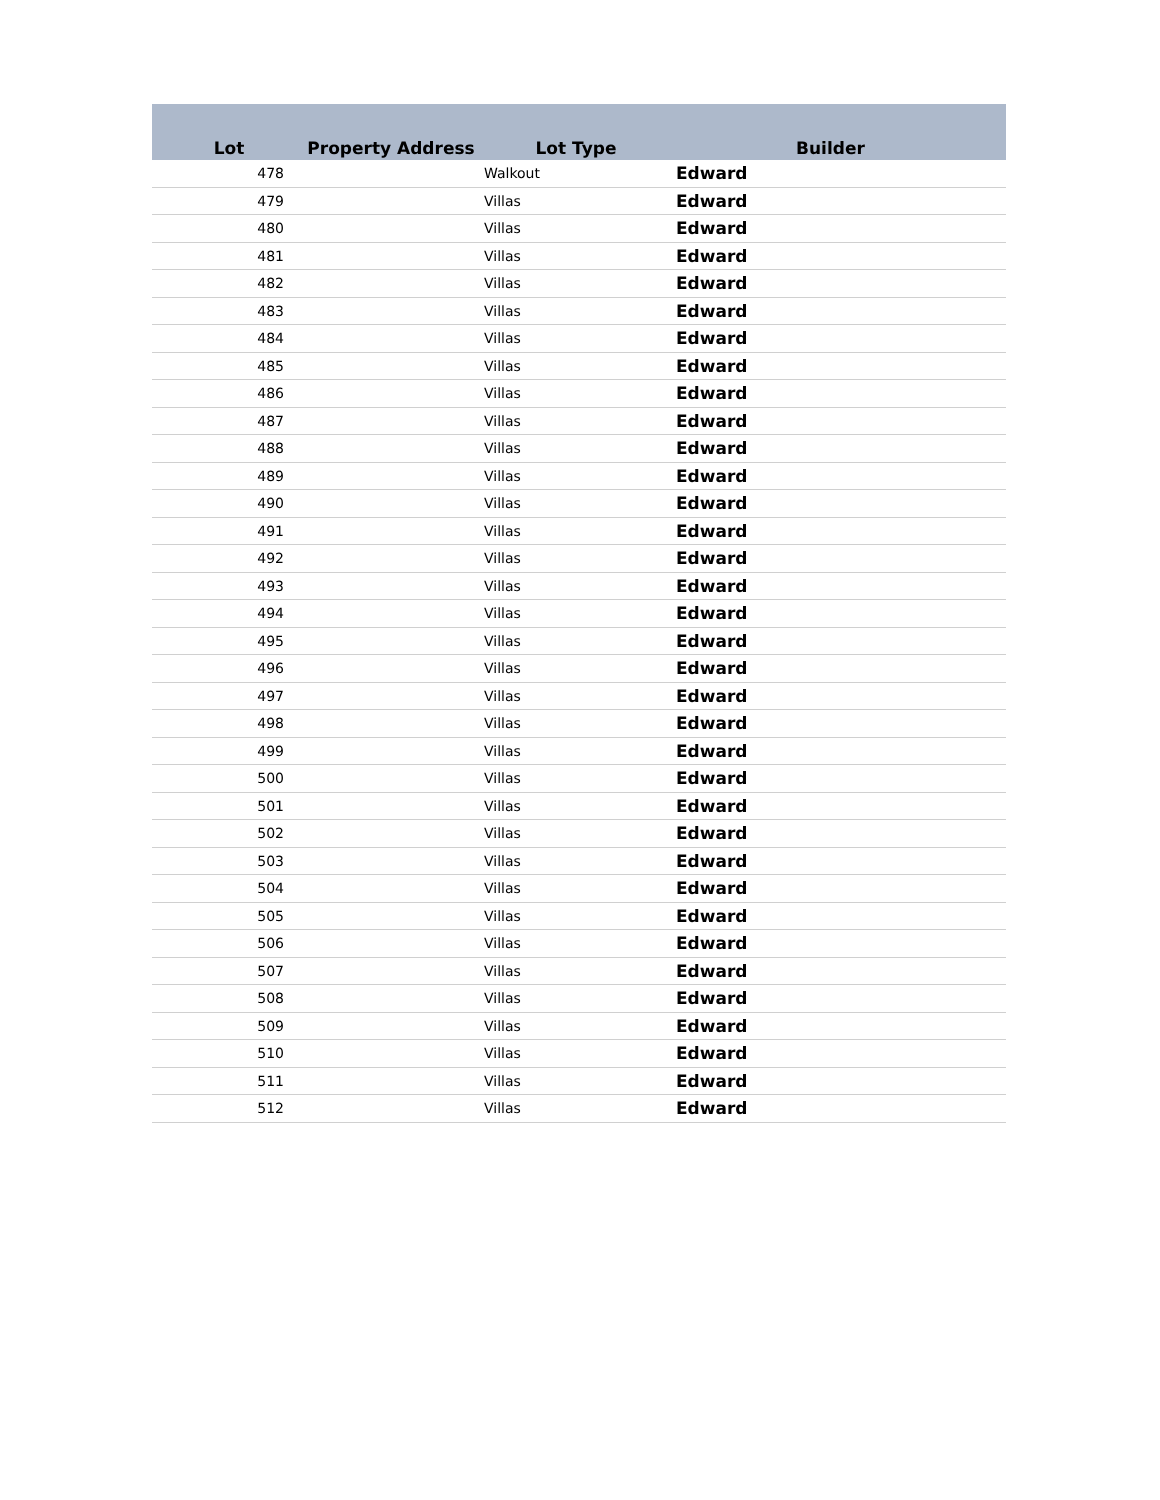| Lot | Property Address | Lot Type | Builder |
| --- | --- | --- | --- |
| 478 | | Walkout | Edward |
| 479 | | Villas | Edward |
| 480 | | Villas | Edward |
| 481 | | Villas | Edward |
| 482 | | Villas | Edward |
| 483 | | Villas | Edward |
| 484 | | Villas | Edward |
| 485 | | Villas | Edward |
| 486 | | Villas | Edward |
| 487 | | Villas | Edward |
| 488 | | Villas | Edward |
| 489 | | Villas | Edward |
| 490 | | Villas | Edward |
| 491 | | Villas | Edward |
| 492 | | Villas | Edward |
| 493 | | Villas | Edward |
| 494 | | Villas | Edward |
| 495 | | Villas | Edward |
| 496 | | Villas | Edward |
| 497 | | Villas | Edward |
| 498 | | Villas | Edward |
| 499 | | Villas | Edward |
| 500 | | Villas | Edward |
| 501 | | Villas | Edward |
| 502 | | Villas | Edward |
| 503 | | Villas | Edward |
| 504 | | Villas | Edward |
| 505 | | Villas | Edward |
| 506 | | Villas | Edward |
| 507 | | Villas | Edward |
| 508 | | Villas | Edward |
| 509 | | Villas | Edward |
| 510 | | Villas | Edward |
| 511 | | Villas | Edward |
| 512 | | Villas | Edward |